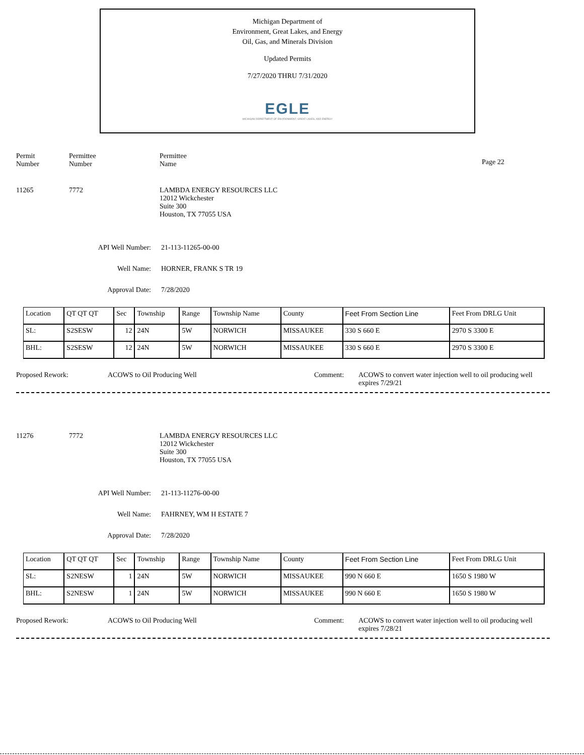Michigan Department of
Environment, Great Lakes, and Energy
Oil, Gas, and Minerals Division
Updated Permits
7/27/2020 THRU 7/31/2020
EGLE
MICHIGAN DEPARTMENT OF ENVIRONMENT, GREAT LAKES, AND ENERGY
Permit
Number
Permittee
Number
Permittee
Name
Page 22
11265 7772 LAMBDA ENERGY RESOURCES LLC
12012 Wickchester
Suite 300
Houston, TX 77055 USA
API Well Number: 21-113-11265-00-00
Well Name: HORNER, FRANK S TR 19
Approval Date: 7/28/2020
| Location | QT QT QT | Sec | Township | Range | Township Name | County | Feet From Section Line | Feet From DRLG Unit |
| SL: | S2SESW | 12 | 24N | 5W | NORWICH | MISSAUKEE | 330 S 660 E | 2970 S 3300 E |
| BHL: | S2SESW | 12 | 24N | 5W | NORWICH | MISSAUKEE | 330 S 660 E | 2970 S 3300 E |
Proposed Rework: ACOWS to Oil Producing Well Comment: ACOWS to convert water injection well to oil producing well
expires 7/29/21
11276 7772 LAMBDA ENERGY RESOURCES LLC
12012 Wickchester
Suite 300
Houston, TX 77055 USA
API Well Number: 21-113-11276-00-00
Well Name: FAHRNEY, WM H ESTATE 7
Approval Date: 7/28/2020
| Location | QT QT QT | Sec | Township | Range | Township Name | County | Feet From Section Line | Feet From DRLG Unit |
| SL: | S2NESW | 1 | 24N | 5W | NORWICH | MISSAUKEE | 990 N 660 E | 1650 S 1980 W |
| BHL: | S2NESW | 1 | 24N | 5W | NORWICH | MISSAUKEE | 990 N 660 E | 1650 S 1980 W |
Proposed Rework: ACOWS to Oil Producing Well Comment: ACOWS to convert water injection well to oil producing well
expires 7/28/21